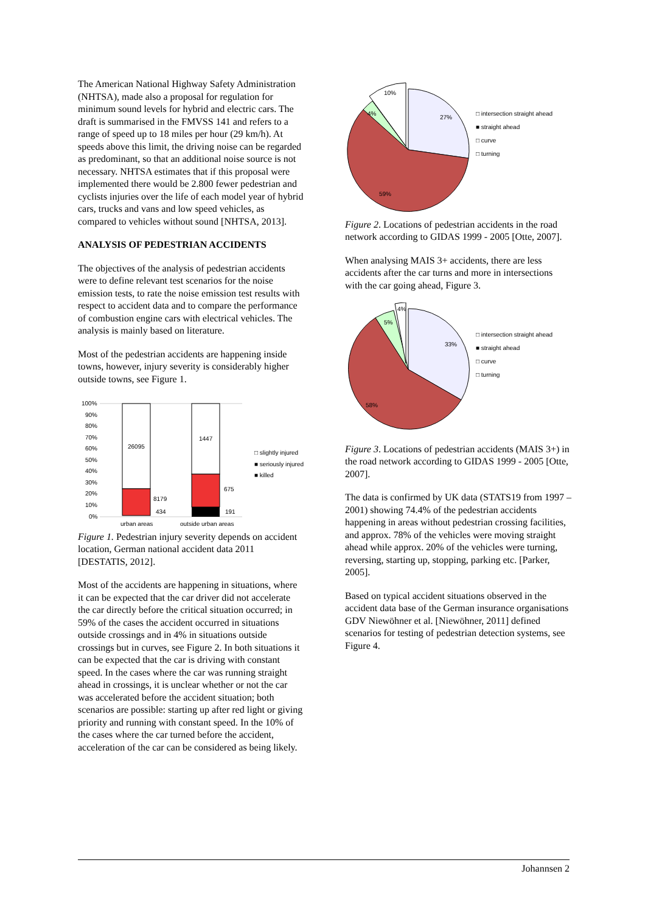The American National Highway Safety Administration (NHTSA), made also a proposal for regulation for minimum sound levels for hybrid and electric cars. The draft is summarised in the FMVSS 141 and refers to a range of speed up to 18 miles per hour (29 km/h). At speeds above this limit, the driving noise can be regarded as predominant, so that an additional noise source is not necessary. NHTSA estimates that if this proposal were implemented there would be 2.800 fewer pedestrian and cyclists injuries over the life of each model year of hybrid cars, trucks and vans and low speed vehicles, as compared to vehicles without sound [NHTSA, 2013].
ANALYSIS OF PEDESTRIAN ACCIDENTS
The objectives of the analysis of pedestrian accidents were to define relevant test scenarios for the noise emission tests, to rate the noise emission test results with respect to accident data and to compare the performance of combustion engine cars with electrical vehicles. The analysis is mainly based on literature.
Most of the pedestrian accidents are happening inside towns, however, injury severity is considerably higher outside towns, see Figure 1.
100%
90%
80%
70%
60%
50%
40%
30%
20%
10%
0%
26095
8179
434
1447
675
191
urban areas
outside urban areas
□ slightly injured
■ seriously injured
■ killed
Figure 1. Pedestrian injury severity depends on accident location, German national accident data 2011 [DESTATIS, 2012].
Most of the accidents are happening in situations, where it can be expected that the car driver did not accelerate the car directly before the critical situation occurred; in 59% of the cases the accident occurred in situations outside crossings and in 4% in situations outside crossings but in curves, see Figure 2. In both situations it can be expected that the car is driving with constant speed. In the cases where the car was running straight ahead in crossings, it is unclear whether or not the car was accelerated before the accident situation; both scenarios are possible: starting up after red light or giving priority and running with constant speed. In the 10% of the cases where the car turned before the accident, acceleration of the car can be considered as being likely.
10%
4%
27%
59%
□ intersection straight ahead
■ straight ahead
□ curve
□ turning
Figure 2. Locations of pedestrian accidents in the road network according to GIDAS 1999 - 2005 [Otte, 2007].
When analysing MAIS 3+ accidents, there are less accidents after the car turns and more in intersections with the car going ahead, Figure 3.
4%
5%
33%
58%
□ intersection straight ahead
■ straight ahead
□ curve
□ turning
Figure 3. Locations of pedestrian accidents (MAIS 3+) in the road network according to GIDAS 1999 - 2005 [Otte, 2007].
The data is confirmed by UK data (STATS19 from 1997 – 2001) showing 74.4% of the pedestrian accidents happening in areas without pedestrian crossing facilities, and approx. 78% of the vehicles were moving straight ahead while approx. 20% of the vehicles were turning, reversing, starting up, stopping, parking etc. [Parker, 2005].
Based on typical accident situations observed in the accident data base of the German insurance organisations GDV Niewöhner et al. [Niewöhner, 2011] defined scenarios for testing of pedestrian detection systems, see Figure 4.
Johannsen 2